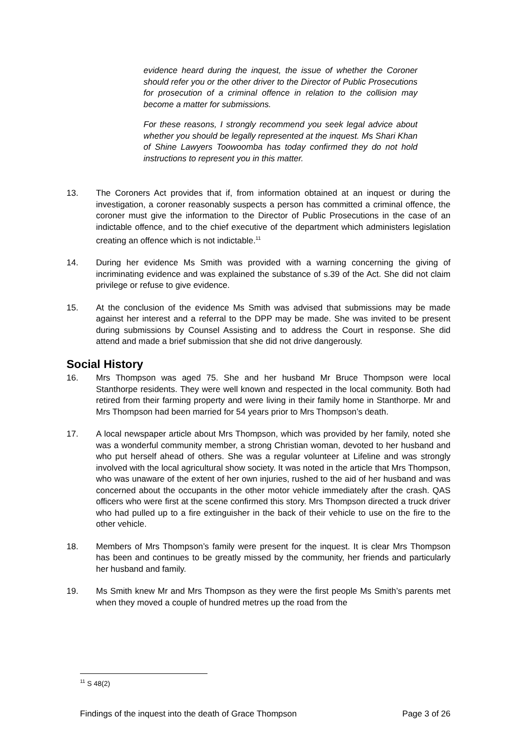evidence heard during the inquest, the issue of whether the Coroner should refer you or the other driver to the Director of Public Prosecutions for prosecution of a criminal offence in relation to the collision may become a matter for submissions.
For these reasons, I strongly recommend you seek legal advice about whether you should be legally represented at the inquest. Ms Shari Khan of Shine Lawyers Toowoomba has today confirmed they do not hold instructions to represent you in this matter.
13. The Coroners Act provides that if, from information obtained at an inquest or during the investigation, a coroner reasonably suspects a person has committed a criminal offence, the coroner must give the information to the Director of Public Prosecutions in the case of an indictable offence, and to the chief executive of the department which administers legislation creating an offence which is not indictable.<sup>11</sup>
14. During her evidence Ms Smith was provided with a warning concerning the giving of incriminating evidence and was explained the substance of s.39 of the Act. She did not claim privilege or refuse to give evidence.
15. At the conclusion of the evidence Ms Smith was advised that submissions may be made against her interest and a referral to the DPP may be made. She was invited to be present during submissions by Counsel Assisting and to address the Court in response. She did attend and made a brief submission that she did not drive dangerously.
Social History
16. Mrs Thompson was aged 75. She and her husband Mr Bruce Thompson were local Stanthorpe residents. They were well known and respected in the local community. Both had retired from their farming property and were living in their family home in Stanthorpe. Mr and Mrs Thompson had been married for 54 years prior to Mrs Thompson’s death.
17. A local newspaper article about Mrs Thompson, which was provided by her family, noted she was a wonderful community member, a strong Christian woman, devoted to her husband and who put herself ahead of others. She was a regular volunteer at Lifeline and was strongly involved with the local agricultural show society. It was noted in the article that Mrs Thompson, who was unaware of the extent of her own injuries, rushed to the aid of her husband and was concerned about the occupants in the other motor vehicle immediately after the crash. QAS officers who were first at the scene confirmed this story. Mrs Thompson directed a truck driver who had pulled up to a fire extinguisher in the back of their vehicle to use on the fire to the other vehicle.
18. Members of Mrs Thompson’s family were present for the inquest. It is clear Mrs Thompson has been and continues to be greatly missed by the community, her friends and particularly her husband and family.
19. Ms Smith knew Mr and Mrs Thompson as they were the first people Ms Smith’s parents met when they moved a couple of hundred metres up the road from the
<sup>11</sup> S 48(2)
Findings of the inquest into the death of Grace Thompson Page 3 of 26